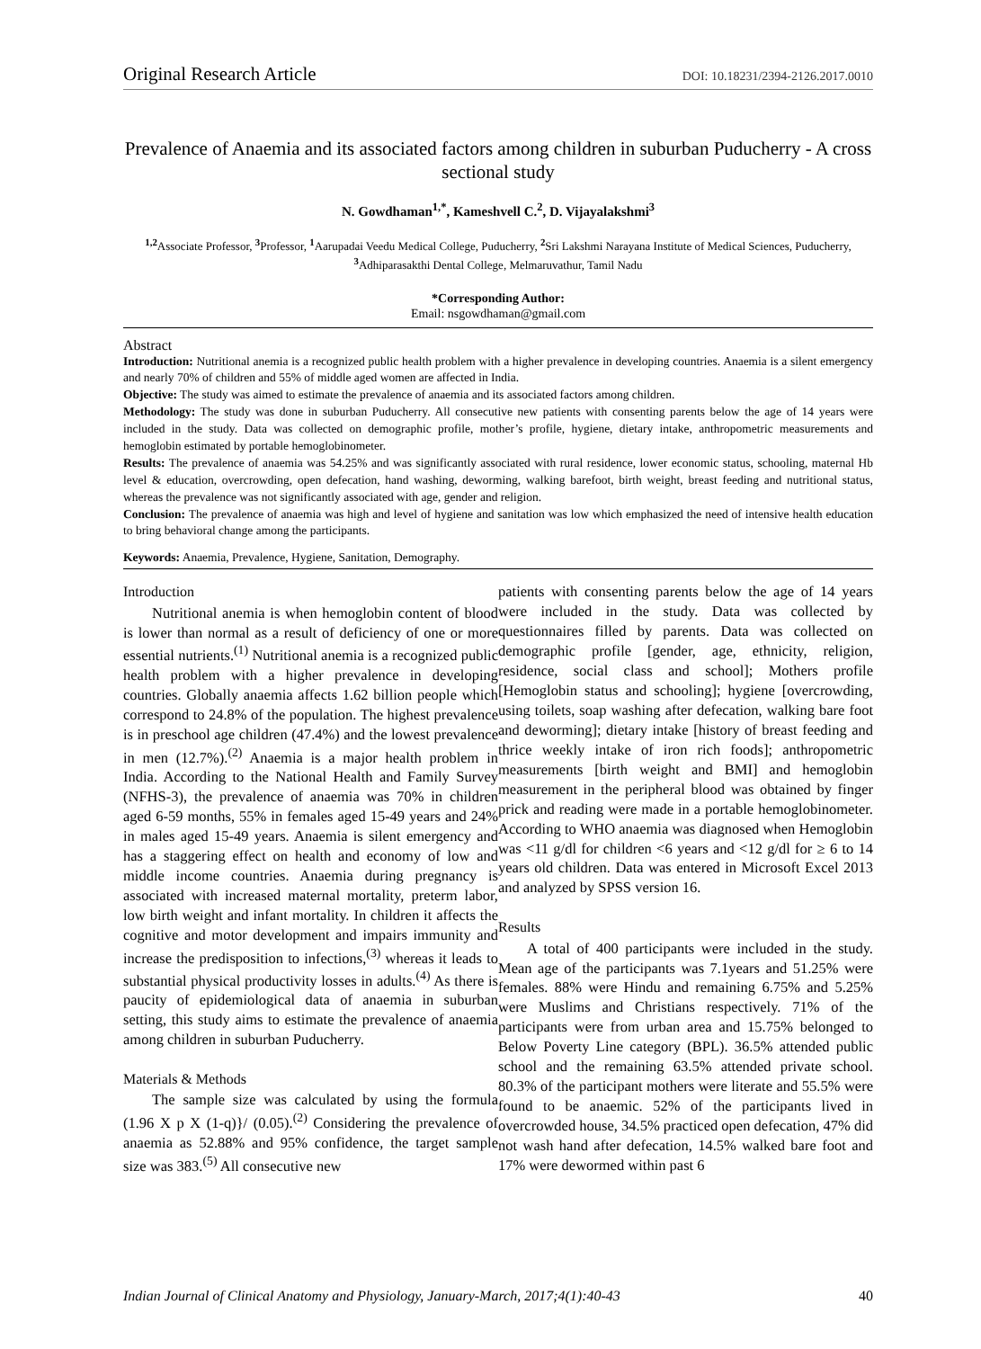Original Research Article DOI: 10.18231/2394-2126.2017.0010
Prevalence of Anaemia and its associated factors among children in suburban Puducherry - A cross sectional study
N. Gowdhaman<sup>1,*</sup>, Kameshvell C.<sup>2</sup>, D. Vijayalakshmi<sup>3</sup>
<sup>1,2</sup>Associate Professor, <sup>3</sup>Professor, <sup>1</sup>Aarupadai Veedu Medical College, Puducherry, <sup>2</sup>Sri Lakshmi Narayana Institute of Medical Sciences, Puducherry, <sup>3</sup>Adhiparasakthi Dental College, Melmaruvathur, Tamil Nadu
*Corresponding Author:
Email: nsgowdhaman@gmail.com
Abstract
Introduction: Nutritional anemia is a recognized public health problem with a higher prevalence in developing countries. Anaemia is a silent emergency and nearly 70% of children and 55% of middle aged women are affected in India.
Objective: The study was aimed to estimate the prevalence of anaemia and its associated factors among children.
Methodology: The study was done in suburban Puducherry. All consecutive new patients with consenting parents below the age of 14 years were included in the study. Data was collected on demographic profile, mother’s profile, hygiene, dietary intake, anthropometric measurements and hemoglobin estimated by portable hemoglobinometer.
Results: The prevalence of anaemia was 54.25% and was significantly associated with rural residence, lower economic status, schooling, maternal Hb level & education, overcrowding, open defecation, hand washing, deworming, walking barefoot, birth weight, breast feeding and nutritional status, whereas the prevalence was not significantly associated with age, gender and religion.
Conclusion: The prevalence of anaemia was high and level of hygiene and sanitation was low which emphasized the need of intensive health education to bring behavioral change among the participants.
Keywords: Anaemia, Prevalence, Hygiene, Sanitation, Demography.
Introduction
Nutritional anemia is when hemoglobin content of blood is lower than normal as a result of deficiency of one or more essential nutrients.<sup>(1)</sup> Nutritional anemia is a recognized public health problem with a higher prevalence in developing countries. Globally anaemia affects 1.62 billion people which correspond to 24.8% of the population. The highest prevalence is in preschool age children (47.4%) and the lowest prevalence in men (12.7%).<sup>(2)</sup> Anaemia is a major health problem in India. According to the National Health and Family Survey (NFHS-3), the prevalence of anaemia was 70% in children aged 6-59 months, 55% in females aged 15-49 years and 24% in males aged 15-49 years. Anaemia is silent emergency and has a staggering effect on health and economy of low and middle income countries. Anaemia during pregnancy is associated with increased maternal mortality, preterm labor, low birth weight and infant mortality. In children it affects the cognitive and motor development and impairs immunity and increase the predisposition to infections,<sup>(3)</sup> whereas it leads to substantial physical productivity losses in adults.<sup>(4)</sup> As there is paucity of epidemiological data of anaemia in suburban setting, this study aims to estimate the prevalence of anaemia among children in suburban Puducherry.
Materials & Methods
The sample size was calculated by using the formula (1.96 X p X (1-q)}/ (0.05).<sup>(2)</sup> Considering the prevalence of anaemia as 52.88% and 95% confidence, the target sample size was 383.<sup>(5)</sup> All consecutive new
patients with consenting parents below the age of 14 years were included in the study. Data was collected by questionnaires filled by parents. Data was collected on demographic profile [gender, age, ethnicity, religion, residence, social class and school]; Mothers profile [Hemoglobin status and schooling]; hygiene [overcrowding, using toilets, soap washing after defecation, walking bare foot and deworming]; dietary intake [history of breast feeding and thrice weekly intake of iron rich foods]; anthropometric measurements [birth weight and BMI] and hemoglobin measurement in the peripheral blood was obtained by finger prick and reading were made in a portable hemoglobinometer. According to WHO anaemia was diagnosed when Hemoglobin was <11 g/dl for children <6 years and <12 g/dl for ≥ 6 to 14 years old children. Data was entered in Microsoft Excel 2013 and analyzed by SPSS version 16.
Results
A total of 400 participants were included in the study. Mean age of the participants was 7.1years and 51.25% were females. 88% were Hindu and remaining 6.75% and 5.25% were Muslims and Christians respectively. 71% of the participants were from urban area and 15.75% belonged to Below Poverty Line category (BPL). 36.5% attended public school and the remaining 63.5% attended private school. 80.3% of the participant mothers were literate and 55.5% were found to be anaemic. 52% of the participants lived in overcrowded house, 34.5% practiced open defecation, 47% did not wash hand after defecation, 14.5% walked bare foot and 17% were dewormed within past 6
Indian Journal of Clinical Anatomy and Physiology, January-March, 2017;4(1):40-43 40